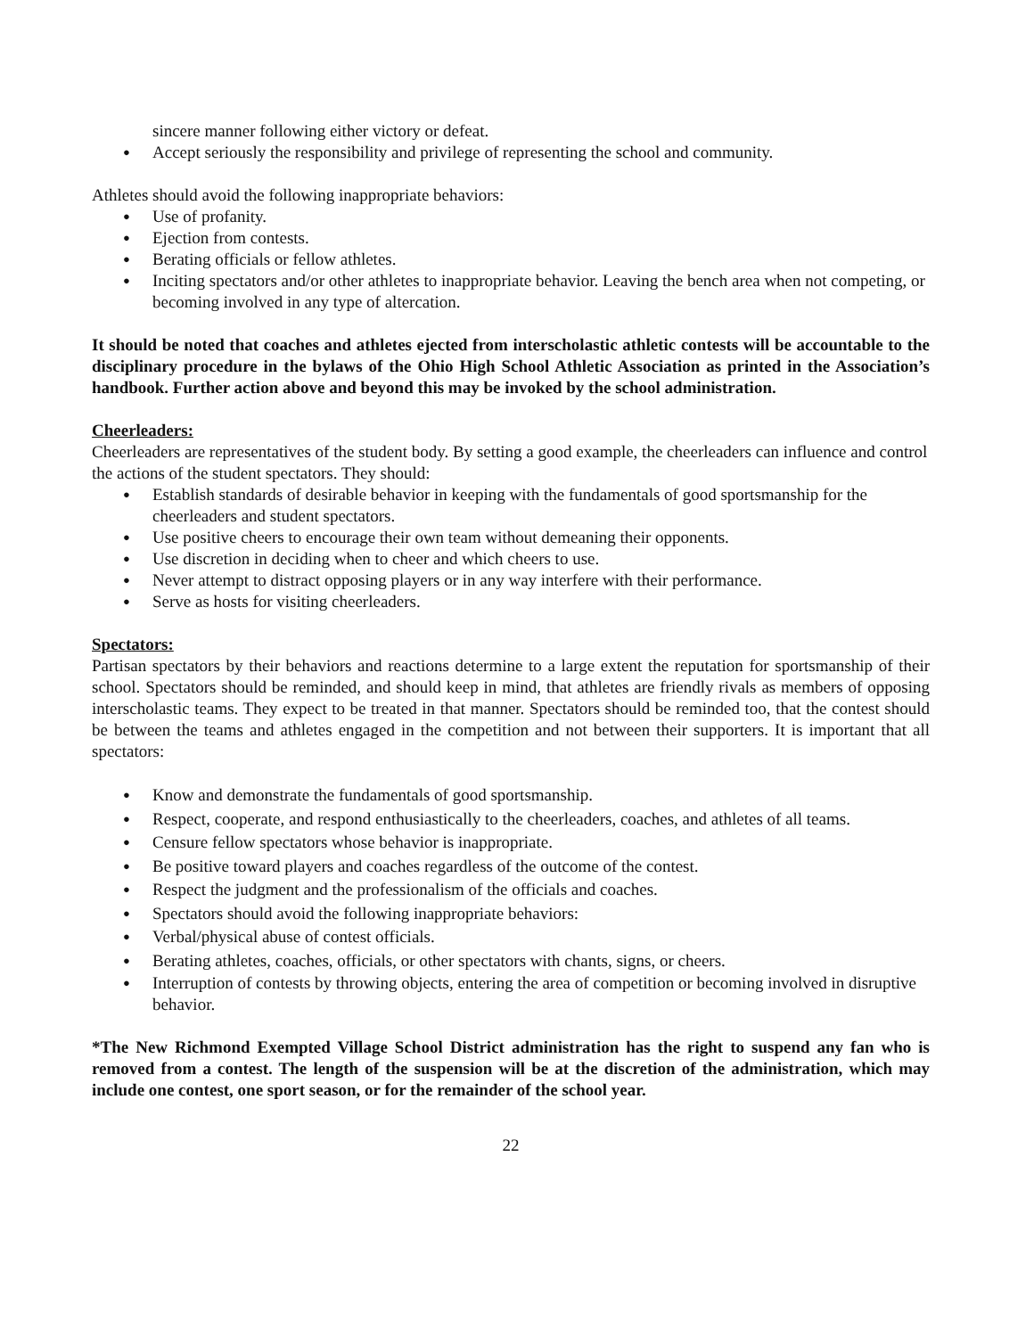sincere manner following either victory or defeat.
● Accept seriously the responsibility and privilege of representing the school and community.
Athletes should avoid the following inappropriate behaviors:
● Use of profanity.
● Ejection from contests.
● Berating officials or fellow athletes.
● Inciting spectators and/or other athletes to inappropriate behavior. Leaving the bench area when not competing, or becoming involved in any type of altercation.
It should be noted that coaches and athletes ejected from interscholastic athletic contests will be accountable to the disciplinary procedure in the bylaws of the Ohio High School Athletic Association as printed in the Association’s handbook. Further action above and beyond this may be invoked by the school administration.
Cheerleaders:
Cheerleaders are representatives of the student body. By setting a good example, the cheerleaders can influence and control the actions of the student spectators. They should:
● Establish standards of desirable behavior in keeping with the fundamentals of good sportsmanship for the cheerleaders and student spectators.
● Use positive cheers to encourage their own team without demeaning their opponents.
● Use discretion in deciding when to cheer and which cheers to use.
● Never attempt to distract opposing players or in any way interfere with their performance.
● Serve as hosts for visiting cheerleaders.
Spectators:
Partisan spectators by their behaviors and reactions determine to a large extent the reputation for sportsmanship of their school. Spectators should be reminded, and should keep in mind, that athletes are friendly rivals as members of opposing interscholastic teams. They expect to be treated in that manner. Spectators should be reminded too, that the contest should be between the teams and athletes engaged in the competition and not between their supporters. It is important that all spectators:
● Know and demonstrate the fundamentals of good sportsmanship.
● Respect, cooperate, and respond enthusiastically to the cheerleaders, coaches, and athletes of all teams.
● Censure fellow spectators whose behavior is inappropriate.
● Be positive toward players and coaches regardless of the outcome of the contest.
● Respect the judgment and the professionalism of the officials and coaches.
● Spectators should avoid the following inappropriate behaviors:
● Verbal/physical abuse of contest officials.
● Berating athletes, coaches, officials, or other spectators with chants, signs, or cheers.
● Interruption of contests by throwing objects, entering the area of competition or becoming involved in disruptive behavior.
*The New Richmond Exempted Village School District administration has the right to suspend any fan who is removed from a contest. The length of the suspension will be at the discretion of the administration, which may include one contest, one sport season, or for the remainder of the school year.
22